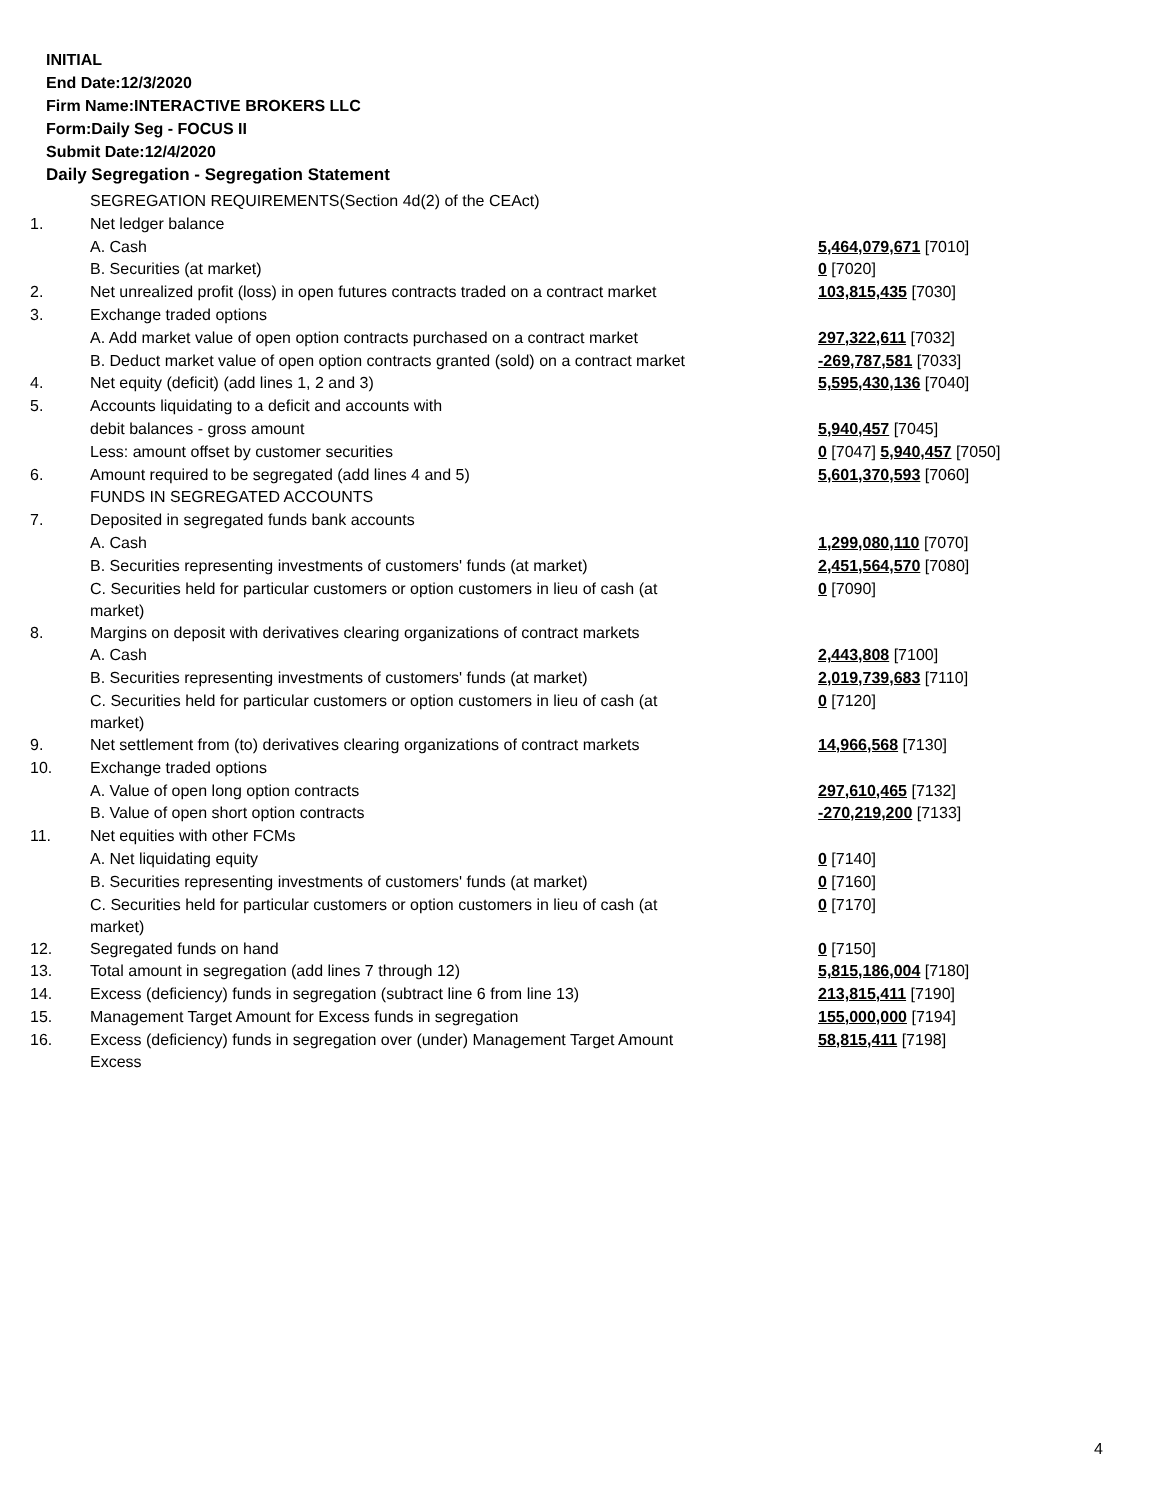INITIAL
End Date:12/3/2020
Firm Name:INTERACTIVE BROKERS LLC
Form:Daily Seg - FOCUS II
Submit Date:12/4/2020
Daily Segregation - Segregation Statement
| | SEGREGATION REQUIREMENTS(Section 4d(2) of the CEAct) | |
| 1. | Net ledger balance | |
| | A. Cash | 5,464,079,671 [7010] |
| | B. Securities (at market) | 0 [7020] |
| 2. | Net unrealized profit (loss) in open futures contracts traded on a contract market | 103,815,435 [7030] |
| 3. | Exchange traded options | |
| | A. Add market value of open option contracts purchased on a contract market | 297,322,611 [7032] |
| | B. Deduct market value of open option contracts granted (sold) on a contract market | -269,787,581 [7033] |
| 4. | Net equity (deficit) (add lines 1, 2 and 3) | 5,595,430,136 [7040] |
| 5. | Accounts liquidating to a deficit and accounts with | |
| | debit balances - gross amount | 5,940,457 [7045] |
| | Less: amount offset by customer securities | 0 [7047] 5,940,457 [7050] |
| 6. | Amount required to be segregated (add lines 4 and 5) | 5,601,370,593 [7060] |
| | FUNDS IN SEGREGATED ACCOUNTS | |
| 7. | Deposited in segregated funds bank accounts | |
| | A. Cash | 1,299,080,110 [7070] |
| | B. Securities representing investments of customers' funds (at market) | 2,451,564,570 [7080] |
| | C. Securities held for particular customers or option customers in lieu of cash (at market) | 0 [7090] |
| 8. | Margins on deposit with derivatives clearing organizations of contract markets | |
| | A. Cash | 2,443,808 [7100] |
| | B. Securities representing investments of customers' funds (at market) | 2,019,739,683 [7110] |
| | C. Securities held for particular customers or option customers in lieu of cash (at market) | 0 [7120] |
| 9. | Net settlement from (to) derivatives clearing organizations of contract markets | 14,966,568 [7130] |
| 10. | Exchange traded options | |
| | A. Value of open long option contracts | 297,610,465 [7132] |
| | B. Value of open short option contracts | -270,219,200 [7133] |
| 11. | Net equities with other FCMs | |
| | A. Net liquidating equity | 0 [7140] |
| | B. Securities representing investments of customers' funds (at market) | 0 [7160] |
| | C. Securities held for particular customers or option customers in lieu of cash (at market) | 0 [7170] |
| 12. | Segregated funds on hand | 0 [7150] |
| 13. | Total amount in segregation (add lines 7 through 12) | 5,815,186,004 [7180] |
| 14. | Excess (deficiency) funds in segregation (subtract line 6 from line 13) | 213,815,411 [7190] |
| 15. | Management Target Amount for Excess funds in segregation | 155,000,000 [7194] |
| 16. | Excess (deficiency) funds in segregation over (under) Management Target Amount Excess | 58,815,411 [7198] |
4